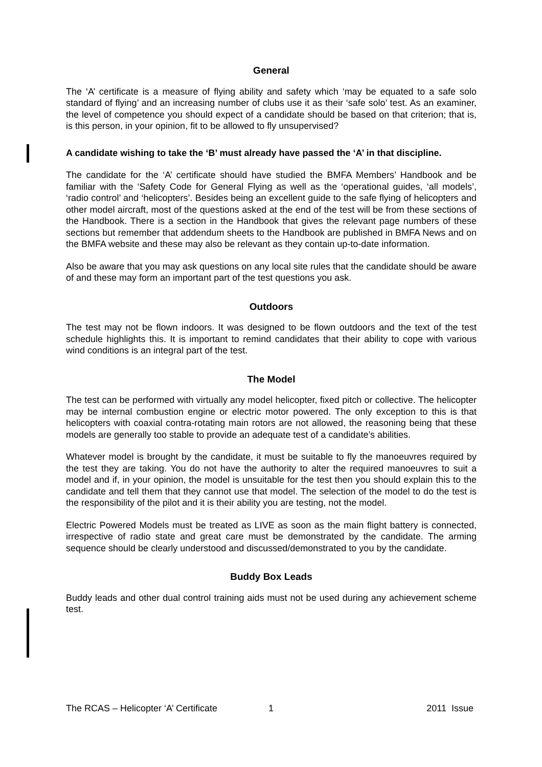General
The ‘A’ certificate is a measure of flying ability and safety which ‘may be equated to a safe solo standard of flying’ and an increasing number of clubs use it as their ‘safe solo’ test. As an examiner, the level of competence you should expect of a candidate should be based on that criterion; that is, is this person, in your opinion, fit to be allowed to fly unsupervised?
A candidate wishing to take the ‘B’ must already have passed the ‘A’ in that discipline.
The candidate for the ‘A’ certificate should have studied the BMFA Members’ Handbook and be familiar with the ‘Safety Code for General Flying as well as the ‘operational guides, ‘all models’, ‘radio control’ and ‘helicopters’. Besides being an excellent guide to the safe flying of helicopters and other model aircraft, most of the questions asked at the end of the test will be from these sections of the Handbook. There is a section in the Handbook that gives the relevant page numbers of these sections but remember that addendum sheets to the Handbook are published in BMFA News and on the BMFA website and these may also be relevant as they contain up-to-date information.
Also be aware that you may ask questions on any local site rules that the candidate should be aware of and these may form an important part of the test questions you ask.
Outdoors
The test may not be flown indoors. It was designed to be flown outdoors and the text of the test schedule highlights this. It is important to remind candidates that their ability to cope with various wind conditions is an integral part of the test.
The Model
The test can be performed with virtually any model helicopter, fixed pitch or collective. The helicopter may be internal combustion engine or electric motor powered. The only exception to this is that helicopters with coaxial contra-rotating main rotors are not allowed, the reasoning being that these models are generally too stable to provide an adequate test of a candidate’s abilities.
Whatever model is brought by the candidate, it must be suitable to fly the manoeuvres required by the test they are taking. You do not have the authority to alter the required manoeuvres to suit a model and if, in your opinion, the model is unsuitable for the test then you should explain this to the candidate and tell them that they cannot use that model. The selection of the model to do the test is the responsibility of the pilot and it is their ability you are testing, not the model.
Electric Powered Models must be treated as LIVE as soon as the main flight battery is connected, irrespective of radio state and great care must be demonstrated by the candidate. The arming sequence should be clearly understood and discussed/demonstrated to you by the candidate.
Buddy Box Leads
Buddy leads and other dual control training aids must not be used during any achievement scheme test.
The RCAS – Helicopter ‘A’ Certificate 1 2011 Issue